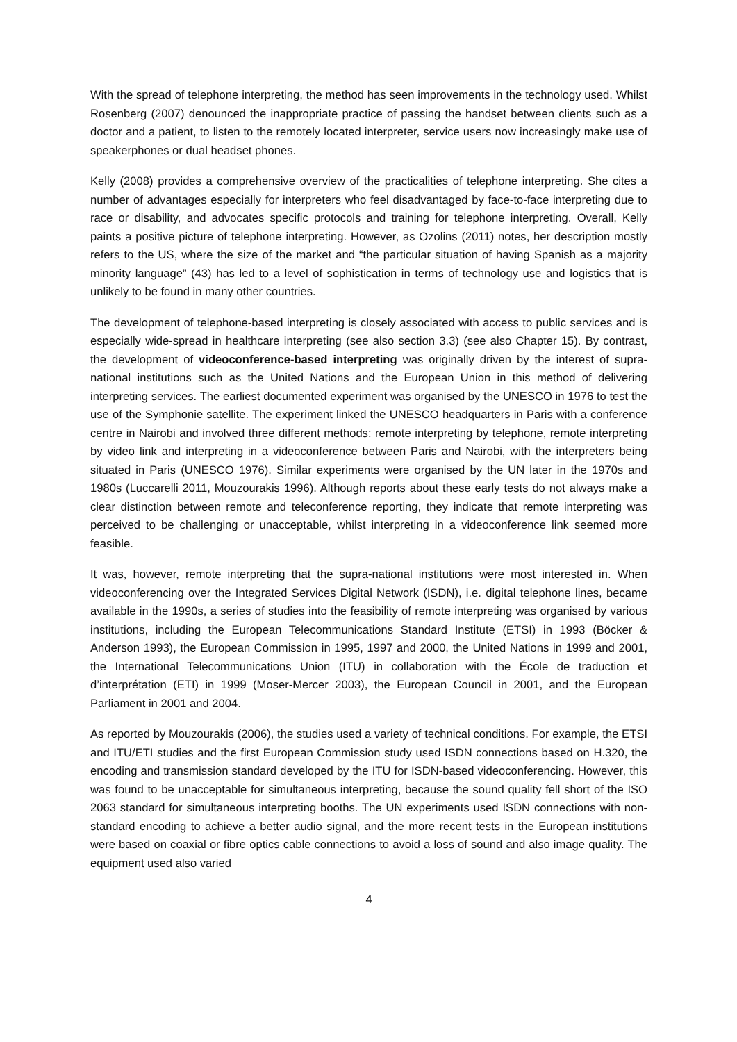With the spread of telephone interpreting, the method has seen improvements in the technology used. Whilst Rosenberg (2007) denounced the inappropriate practice of passing the handset between clients such as a doctor and a patient, to listen to the remotely located interpreter, service users now increasingly make use of speakerphones or dual headset phones.
Kelly (2008) provides a comprehensive overview of the practicalities of telephone interpreting. She cites a number of advantages especially for interpreters who feel disadvantaged by face-to-face interpreting due to race or disability, and advocates specific protocols and training for telephone interpreting. Overall, Kelly paints a positive picture of telephone interpreting. However, as Ozolins (2011) notes, her description mostly refers to the US, where the size of the market and “the particular situation of having Spanish as a majority minority language” (43) has led to a level of sophistication in terms of technology use and logistics that is unlikely to be found in many other countries.
The development of telephone-based interpreting is closely associated with access to public services and is especially wide-spread in healthcare interpreting (see also section 3.3) (see also Chapter 15). By contrast, the development of videoconference-based interpreting was originally driven by the interest of supra-national institutions such as the United Nations and the European Union in this method of delivering interpreting services. The earliest documented experiment was organised by the UNESCO in 1976 to test the use of the Symphonie satellite. The experiment linked the UNESCO headquarters in Paris with a conference centre in Nairobi and involved three different methods: remote interpreting by telephone, remote interpreting by video link and interpreting in a videoconference between Paris and Nairobi, with the interpreters being situated in Paris (UNESCO 1976). Similar experiments were organised by the UN later in the 1970s and 1980s (Luccarelli 2011, Mouzourakis 1996). Although reports about these early tests do not always make a clear distinction between remote and teleconference reporting, they indicate that remote interpreting was perceived to be challenging or unacceptable, whilst interpreting in a videoconference link seemed more feasible.
It was, however, remote interpreting that the supra-national institutions were most interested in. When videoconferencing over the Integrated Services Digital Network (ISDN), i.e. digital telephone lines, became available in the 1990s, a series of studies into the feasibility of remote interpreting was organised by various institutions, including the European Telecommunications Standard Institute (ETSI) in 1993 (Böcker & Anderson 1993), the European Commission in 1995, 1997 and 2000, the United Nations in 1999 and 2001, the International Telecommunications Union (ITU) in collaboration with the École de traduction et d’interprétation (ETI) in 1999 (Moser-Mercer 2003), the European Council in 2001, and the European Parliament in 2001 and 2004.
As reported by Mouzourakis (2006), the studies used a variety of technical conditions. For example, the ETSI and ITU/ETI studies and the first European Commission study used ISDN connections based on H.320, the encoding and transmission standard developed by the ITU for ISDN-based videoconferencing. However, this was found to be unacceptable for simultaneous interpreting, because the sound quality fell short of the ISO 2063 standard for simultaneous interpreting booths. The UN experiments used ISDN connections with non-standard encoding to achieve a better audio signal, and the more recent tests in the European institutions were based on coaxial or fibre optics cable connections to avoid a loss of sound and also image quality. The equipment used also varied
4